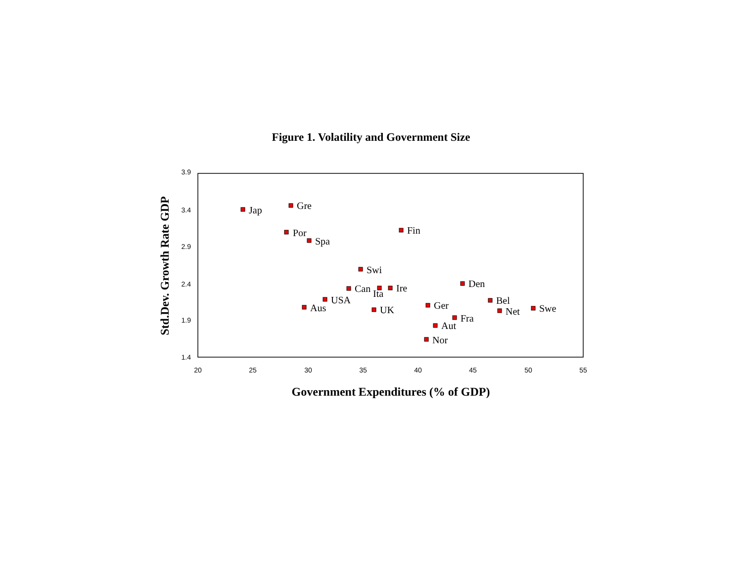Figure 1. Volatility and Government Size
3.9
3.4
2.9
2.4
1.9
1.4
20
25
30
35
40
45
50
55
Government Expenditures (% of GDP)
Std.Dev. Growth Rate GDP
Jap
Gre
Por
Spa
Fin
Swi
Den
Can
Ita
Ire
USA
Aus
UK
Ger
Bel
Net
Swe
Fra
Aut
Nor